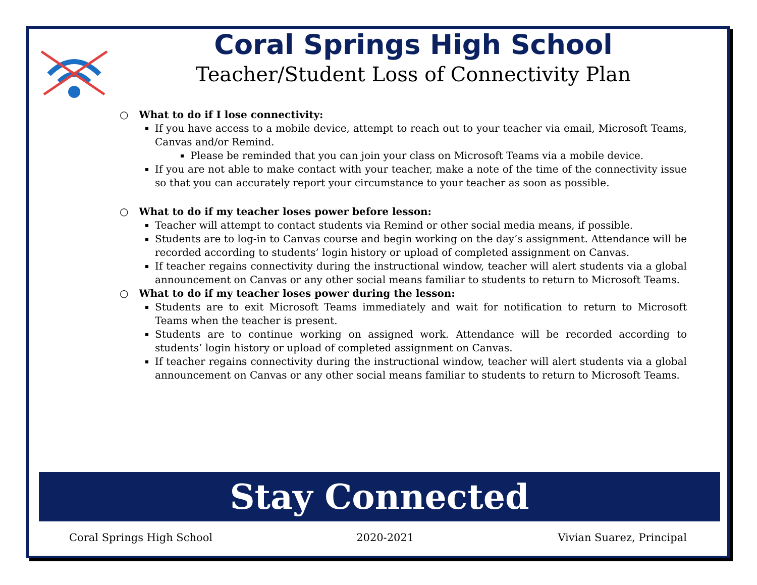Coral Springs High School
Teacher/Student Loss of Connectivity Plan
○ What to do if I lose connectivity:
If you have access to a mobile device, attempt to reach out to your teacher via email, Microsoft Teams, Canvas and/or Remind.
Please be reminded that you can join your class on Microsoft Teams via a mobile device.
If you are not able to make contact with your teacher, make a note of the time of the connectivity issue so that you can accurately report your circumstance to your teacher as soon as possible.
○ What to do if my teacher loses power before lesson:
Teacher will attempt to contact students via Remind or other social media means, if possible.
Students are to log-in to Canvas course and begin working on the day’s assignment. Attendance will be recorded according to students’ login history or upload of completed assignment on Canvas.
If teacher regains connectivity during the instructional window, teacher will alert students via a global announcement on Canvas or any other social means familiar to students to return to Microsoft Teams.
○ What to do if my teacher loses power during the lesson:
Students are to exit Microsoft Teams immediately and wait for notification to return to Microsoft Teams when the teacher is present.
Students are to continue working on assigned work. Attendance will be recorded according to students’ login history or upload of completed assignment on Canvas.
If teacher regains connectivity during the instructional window, teacher will alert students via a global announcement on Canvas or any other social means familiar to students to return to Microsoft Teams.
Stay Connected
Coral Springs High School 2020-2021 Vivian Suarez, Principal